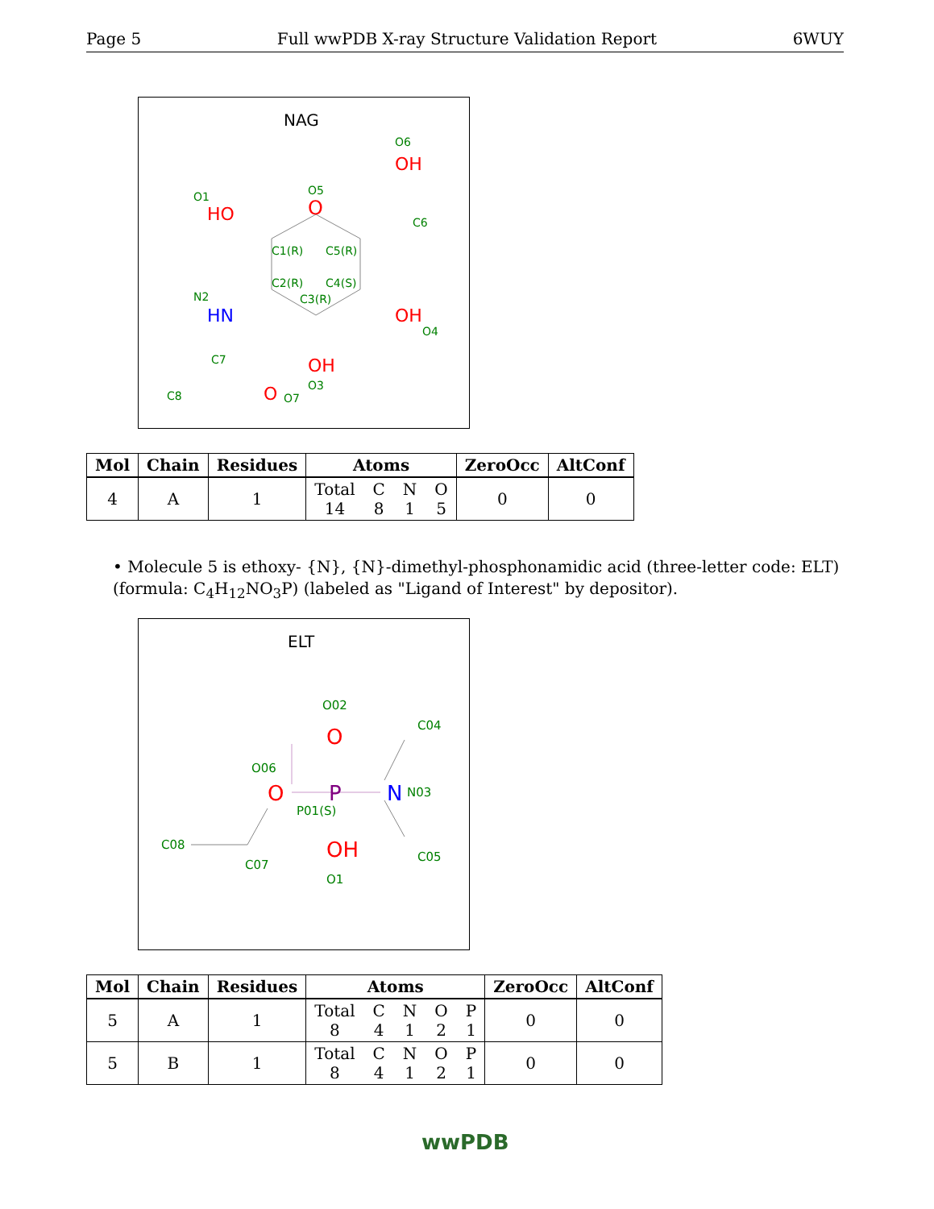Page 5 Full wwPDB X-ray Structure Validation Report 6WUY
NAG
O
O5
HO
O1
OH
O6
C6
C1(R)
C5(R)
C2(R)
C4(S)
C3(R)
HN
N2
OH
O4
OH
O3
C7
C8
O
O7
| Mol | Chain | Residues | Atoms | ZeroOcc | AltConf |
| --- | --- | --- | --- | --- | --- |
| 4 | A | 1 | Total 14 C 8 N 1 O 5 | 0 | 0 |
• Molecule 5 is ethoxy- {N}, {N}-dimethyl-phosphonamidic acid (three-letter code: ELT) (formula: C<sub>4</sub>H<sub>12</sub>NO<sub>3</sub>P) (labeled as "Ligand of Interest" by depositor).
ELT
O02
O
C04
O06
O
P
N
N03
P01(S)
C08
C07
OH
O1
C05
| Mol | Chain | Residues | Atoms | ZeroOcc | AltConf |
| --- | --- | --- | --- | --- | --- |
| 5 | A | 1 | Total 8 C 4 N 1 O 2 P 1 | 0 | 0 |
| 5 | B | 1 | Total 8 C 4 N 1 O 2 P 1 | 0 | 0 |
wwPDB